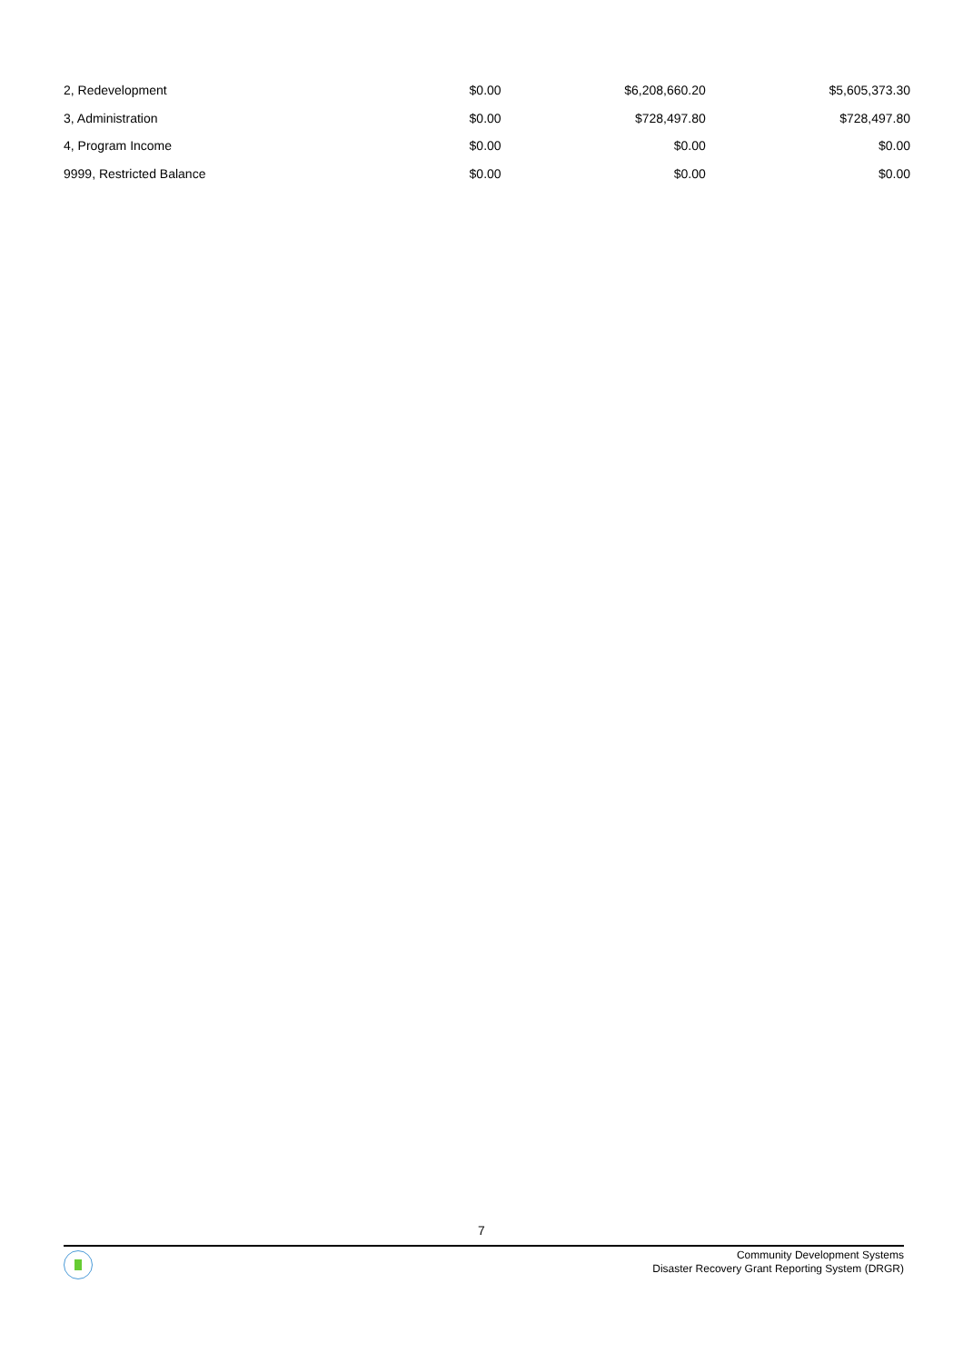| 2, Redevelopment | $0.00 | $6,208,660.20 | $5,605,373.30 |
| 3, Administration | $0.00 | $728,497.80 | $728,497.80 |
| 4, Program Income | $0.00 | $0.00 | $0.00 |
| 9999, Restricted Balance | $0.00 | $0.00 | $0.00 |
7
Community Development Systems
Disaster Recovery Grant Reporting System (DRGR)